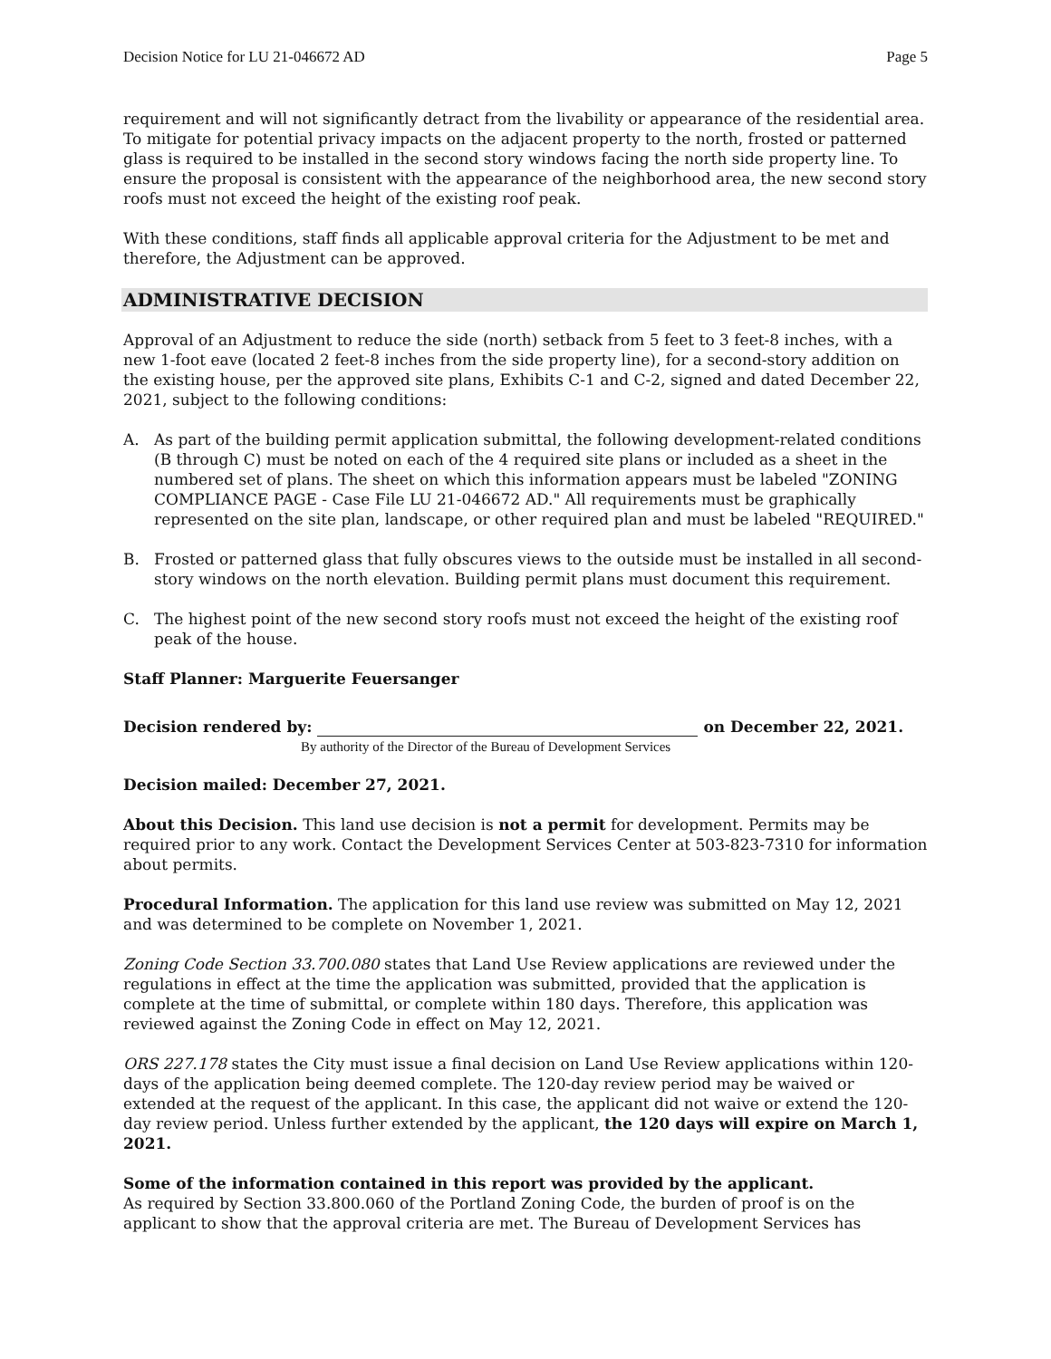Decision Notice for LU 21-046672 AD Page 5
requirement and will not significantly detract from the livability or appearance of the residential area. To mitigate for potential privacy impacts on the adjacent property to the north, frosted or patterned glass is required to be installed in the second story windows facing the north side property line. To ensure the proposal is consistent with the appearance of the neighborhood area, the new second story roofs must not exceed the height of the existing roof peak.
With these conditions, staff finds all applicable approval criteria for the Adjustment to be met and therefore, the Adjustment can be approved.
ADMINISTRATIVE DECISION
Approval of an Adjustment to reduce the side (north) setback from 5 feet to 3 feet-8 inches, with a new 1-foot eave (located 2 feet-8 inches from the side property line), for a second-story addition on the existing house, per the approved site plans, Exhibits C-1 and C-2, signed and dated December 22, 2021, subject to the following conditions:
A. As part of the building permit application submittal, the following development-related conditions (B through C) must be noted on each of the 4 required site plans or included as a sheet in the numbered set of plans. The sheet on which this information appears must be labeled "ZONING COMPLIANCE PAGE - Case File LU 21-046672 AD." All requirements must be graphically represented on the site plan, landscape, or other required plan and must be labeled "REQUIRED."
B. Frosted or patterned glass that fully obscures views to the outside must be installed in all second-story windows on the north elevation. Building permit plans must document this requirement.
C. The highest point of the new second story roofs must not exceed the height of the existing roof peak of the house.
Staff Planner: Marguerite Feuersanger
Decision rendered by: on December 22, 2021.
By authority of the Director of the Bureau of Development Services
Decision mailed: December 27, 2021.
About this Decision. This land use decision is not a permit for development. Permits may be required prior to any work. Contact the Development Services Center at 503-823-7310 for information about permits.
Procedural Information. The application for this land use review was submitted on May 12, 2021 and was determined to be complete on November 1, 2021.
Zoning Code Section 33.700.080 states that Land Use Review applications are reviewed under the regulations in effect at the time the application was submitted, provided that the application is complete at the time of submittal, or complete within 180 days. Therefore, this application was reviewed against the Zoning Code in effect on May 12, 2021.
ORS 227.178 states the City must issue a final decision on Land Use Review applications within 120-days of the application being deemed complete. The 120-day review period may be waived or extended at the request of the applicant. In this case, the applicant did not waive or extend the 120-day review period. Unless further extended by the applicant, the 120 days will expire on March 1, 2021.
Some of the information contained in this report was provided by the applicant.
As required by Section 33.800.060 of the Portland Zoning Code, the burden of proof is on the applicant to show that the approval criteria are met. The Bureau of Development Services has